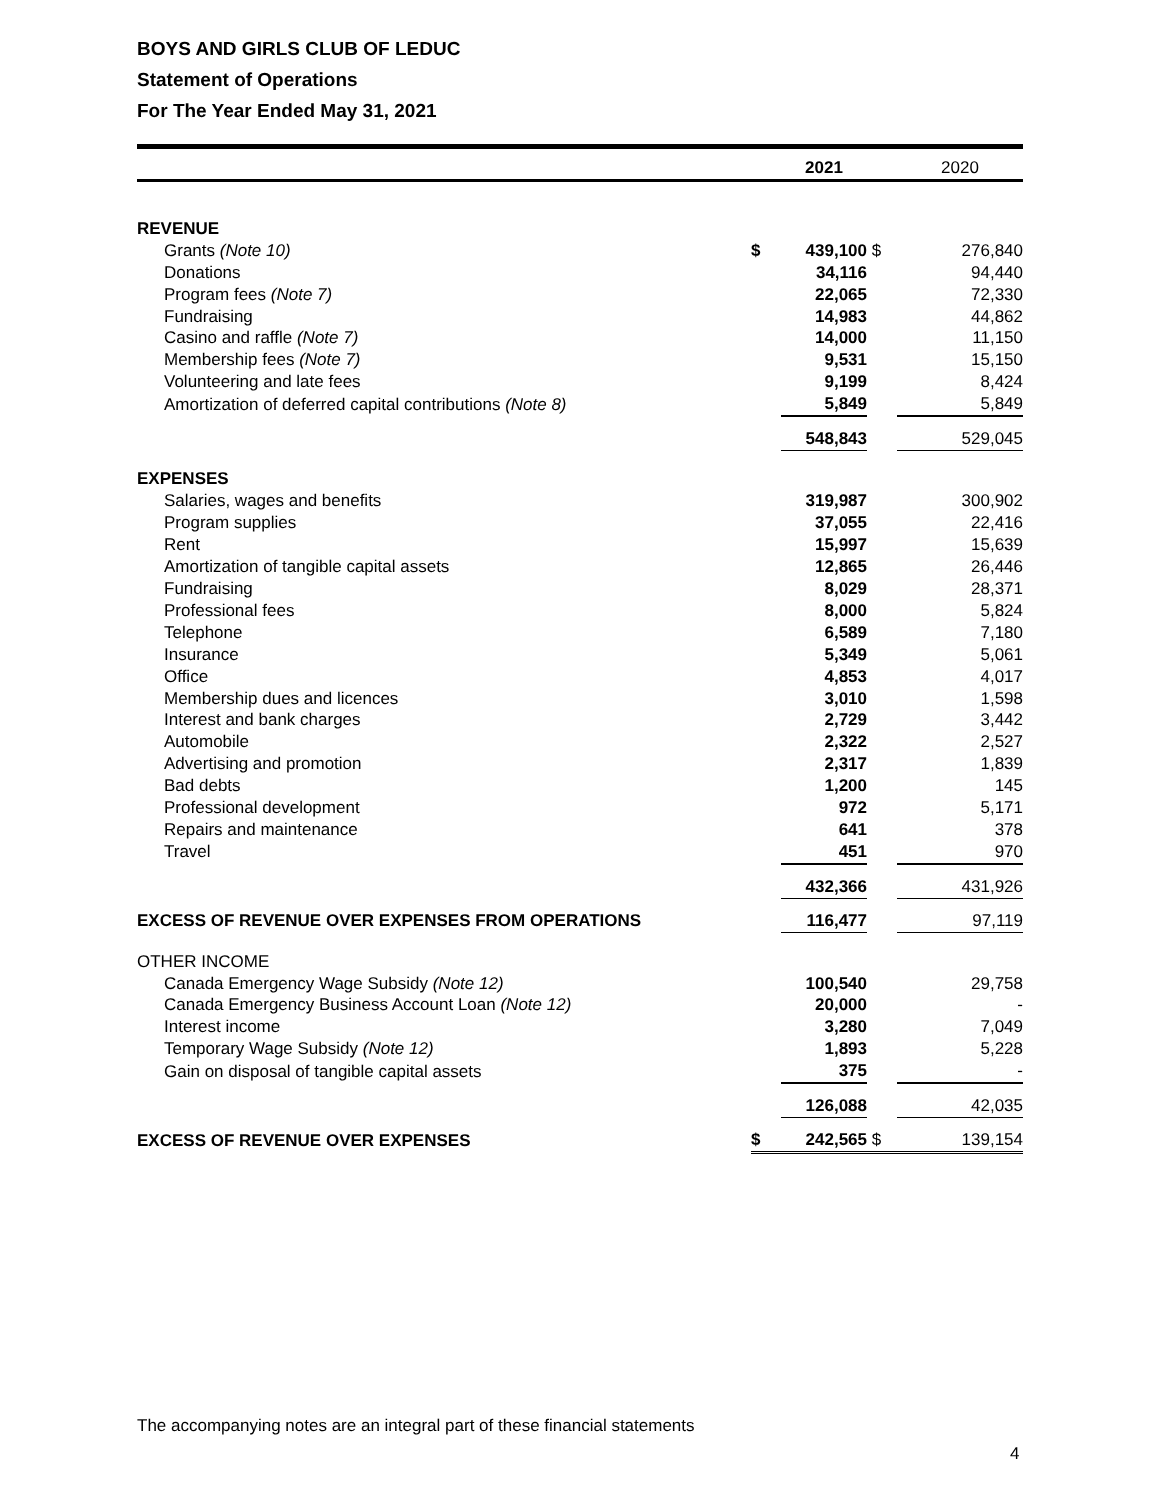BOYS AND GIRLS CLUB OF LEDUC
Statement of Operations
For The Year Ended May 31, 2021
| | | 2021 | | 2020 |
| --- | --- | --- | --- | --- |
| REVENUE | | | | |
| Grants (Note 10) | $ | 439,100 | $ | 276,840 |
| Donations | | 34,116 | | 94,440 |
| Program fees (Note 7) | | 22,065 | | 72,330 |
| Fundraising | | 14,983 | | 44,862 |
| Casino and raffle (Note 7) | | 14,000 | | 11,150 |
| Membership fees (Note 7) | | 9,531 | | 15,150 |
| Volunteering and late fees | | 9,199 | | 8,424 |
| Amortization of deferred capital contributions (Note 8) | | 5,849 | | 5,849 |
| | | 548,843 | | 529,045 |
| EXPENSES | | | | |
| Salaries, wages and benefits | | 319,987 | | 300,902 |
| Program supplies | | 37,055 | | 22,416 |
| Rent | | 15,997 | | 15,639 |
| Amortization of tangible capital assets | | 12,865 | | 26,446 |
| Fundraising | | 8,029 | | 28,371 |
| Professional fees | | 8,000 | | 5,824 |
| Telephone | | 6,589 | | 7,180 |
| Insurance | | 5,349 | | 5,061 |
| Office | | 4,853 | | 4,017 |
| Membership dues and licences | | 3,010 | | 1,598 |
| Interest and bank charges | | 2,729 | | 3,442 |
| Automobile | | 2,322 | | 2,527 |
| Advertising and promotion | | 2,317 | | 1,839 |
| Bad debts | | 1,200 | | 145 |
| Professional development | | 972 | | 5,171 |
| Repairs and maintenance | | 641 | | 378 |
| Travel | | 451 | | 970 |
| | | 432,366 | | 431,926 |
| EXCESS OF REVENUE OVER EXPENSES FROM OPERATIONS | | 116,477 | | 97,119 |
| OTHER INCOME | | | | |
| Canada Emergency Wage Subsidy (Note 12) | | 100,540 | | 29,758 |
| Canada Emergency Business Account Loan (Note 12) | | 20,000 | | - |
| Interest income | | 3,280 | | 7,049 |
| Temporary Wage Subsidy (Note 12) | | 1,893 | | 5,228 |
| Gain on disposal of tangible capital assets | | 375 | | - |
| | | 126,088 | | 42,035 |
| EXCESS OF REVENUE OVER EXPENSES | $ | 242,565 | $ | 139,154 |
The accompanying notes are an integral part of these financial statements
4